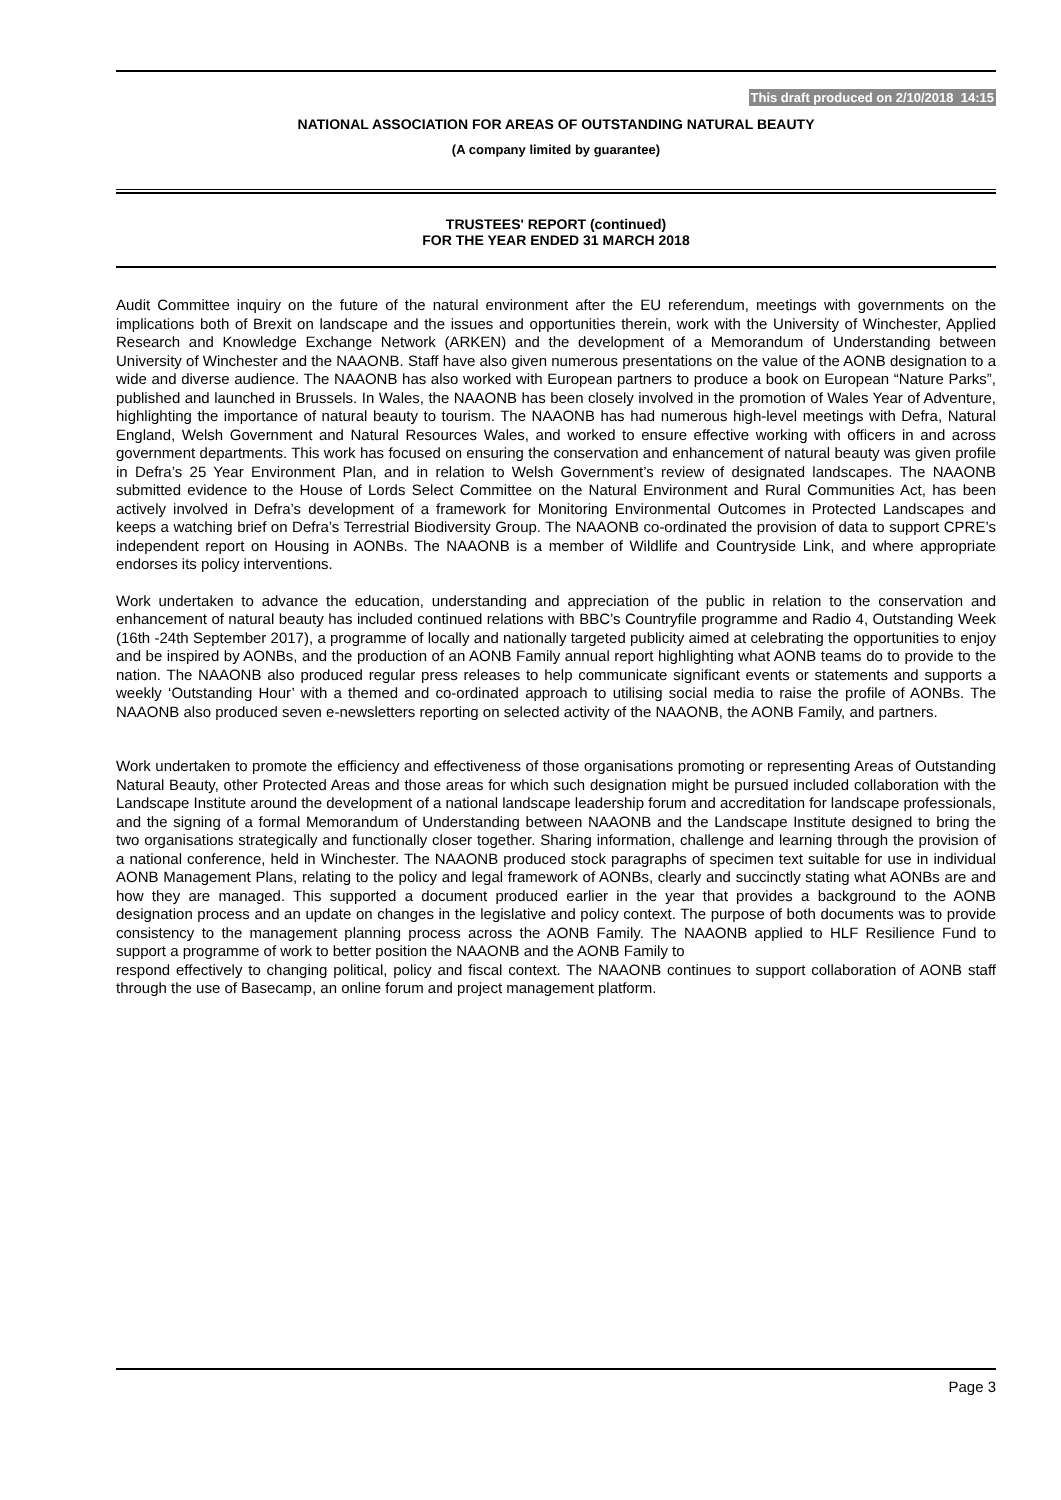This draft produced on 2/10/2018 14:15
NATIONAL ASSOCIATION FOR AREAS OF OUTSTANDING NATURAL BEAUTY
(A company limited by guarantee)
TRUSTEES' REPORT (continued)
FOR THE YEAR ENDED 31 MARCH 2018
Audit Committee inquiry on the future of the natural environment after the EU referendum, meetings with governments on the implications both of Brexit on landscape and the issues and opportunities therein, work with the University of Winchester, Applied Research and Knowledge Exchange Network (ARKEN) and the development of a Memorandum of Understanding between University of Winchester and the NAAONB. Staff have also given numerous presentations on the value of the AONB designation to a wide and diverse audience. The NAAONB has also worked with European partners to produce a book on European “Nature Parks”, published and launched in Brussels. In Wales, the NAAONB has been closely involved in the promotion of Wales Year of Adventure, highlighting the importance of natural beauty to tourism. The NAAONB has had numerous high-level meetings with Defra, Natural England, Welsh Government and Natural Resources Wales, and worked to ensure effective working with officers in and across government departments. This work has focused on ensuring the conservation and enhancement of natural beauty was given profile in Defra’s 25 Year Environment Plan, and in relation to Welsh Government’s review of designated landscapes. The NAAONB submitted evidence to the House of Lords Select Committee on the Natural Environment and Rural Communities Act, has been actively involved in Defra’s development of a framework for Monitoring Environmental Outcomes in Protected Landscapes and keeps a watching brief on Defra’s Terrestrial Biodiversity Group. The NAAONB co-ordinated the provision of data to support CPRE’s independent report on Housing in AONBs. The NAAONB is a member of Wildlife and Countryside Link, and where appropriate endorses its policy interventions.
Work undertaken to advance the education, understanding and appreciation of the public in relation to the conservation and enhancement of natural beauty has included continued relations with BBC’s Countryfile programme and Radio 4, Outstanding Week (16th -24th September 2017), a programme of locally and nationally targeted publicity aimed at celebrating the opportunities to enjoy and be inspired by AONBs, and the production of an AONB Family annual report highlighting what AONB teams do to provide to the nation. The NAAONB also produced regular press releases to help communicate significant events or statements and supports a weekly ‘Outstanding Hour’ with a themed and co-ordinated approach to utilising social media to raise the profile of AONBs. The NAAONB also produced seven e-newsletters reporting on selected activity of the NAAONB, the AONB Family, and partners.
Work undertaken to promote the efficiency and effectiveness of those organisations promoting or representing Areas of Outstanding Natural Beauty, other Protected Areas and those areas for which such designation might be pursued included collaboration with the Landscape Institute around the development of a national landscape leadership forum and accreditation for landscape professionals, and the signing of a formal Memorandum of Understanding between NAAONB and the Landscape Institute designed to bring the two organisations strategically and functionally closer together. Sharing information, challenge and learning through the provision of a national conference, held in Winchester. The NAAONB produced stock paragraphs of specimen text suitable for use in individual AONB Management Plans, relating to the policy and legal framework of AONBs, clearly and succinctly stating what AONBs are and how they are managed. This supported a document produced earlier in the year that provides a background to the AONB designation process and an update on changes in the legislative and policy context. The purpose of both documents was to provide consistency to the management planning process across the AONB Family. The NAAONB applied to HLF Resilience Fund to support a programme of work to better position the NAAONB and the AONB Family to
respond effectively to changing political, policy and fiscal context. The NAAONB continues to support collaboration of AONB staff through the use of Basecamp, an online forum and project management platform.
Page 3